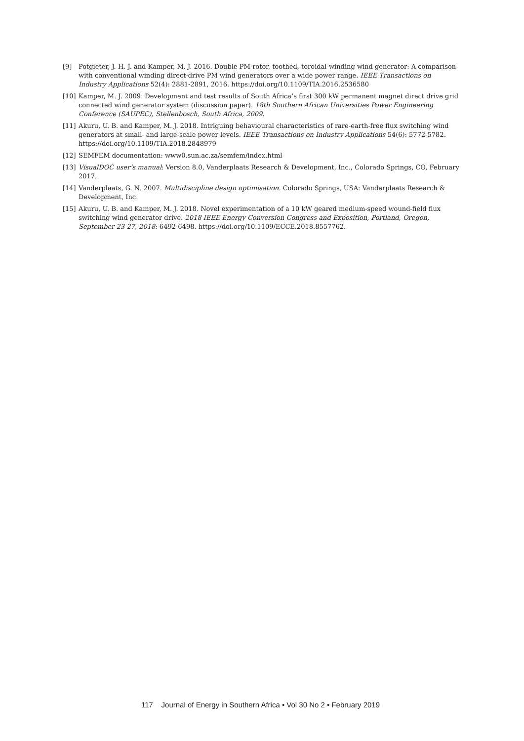[9] Potgieter, J. H. J. and Kamper, M. J. 2016. Double PM-rotor, toothed, toroidal-winding wind generator: A comparison with conventional winding direct-drive PM wind generators over a wide power range. IEEE Transactions on Industry Applications 52(4): 2881-2891, 2016. https://doi.org/10.1109/TIA.2016.2536580
[10] Kamper, M. J. 2009. Development and test results of South Africa’s first 300 kW permanent magnet direct drive grid connected wind generator system (discussion paper). 18th Southern African Universities Power Engineering Conference (SAUPEC), Stellenbosch, South Africa, 2009.
[11] Akuru, U. B. and Kamper, M. J. 2018. Intriguing behavioural characteristics of rare-earth-free flux switching wind generators at small- and large-scale power levels. IEEE Transactions on Industry Applications 54(6): 5772-5782. https://doi.org/10.1109/TIA.2018.2848979
[12] SEMFEM documentation: www0.sun.ac.za/semfem/index.html
[13] VisualDOC user’s manual: Version 8.0, Vanderplaats Research & Development, Inc., Colorado Springs, CO, February 2017.
[14] Vanderplaats, G. N. 2007. Multidiscipline design optimisation. Colorado Springs, USA: Vanderplaats Research & Development, Inc.
[15] Akuru, U. B. and Kamper, M. J. 2018. Novel experimentation of a 10 kW geared medium-speed wound-field flux switching wind generator drive. 2018 IEEE Energy Conversion Congress and Exposition, Portland, Oregon, September 23-27, 2018: 6492-6498. https://doi.org/10.1109/ECCE.2018.8557762.
117 Journal of Energy in Southern Africa • Vol 30 No 2 • February 2019